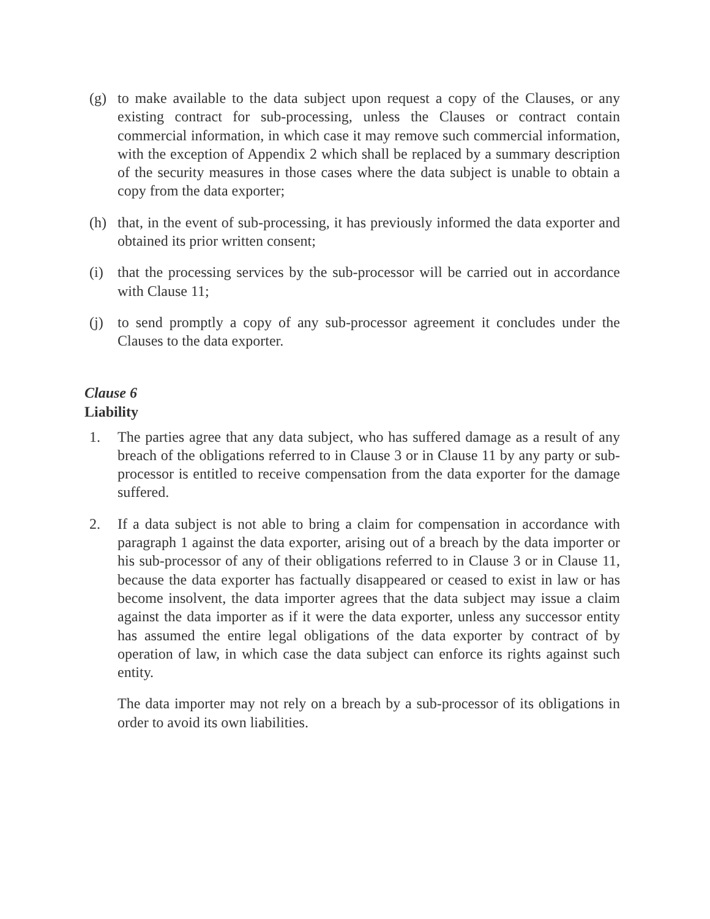(g) to make available to the data subject upon request a copy of the Clauses, or any existing contract for sub-processing, unless the Clauses or contract contain commercial information, in which case it may remove such commercial information, with the exception of Appendix 2 which shall be replaced by a summary description of the security measures in those cases where the data subject is unable to obtain a copy from the data exporter;
(h) that, in the event of sub-processing, it has previously informed the data exporter and obtained its prior written consent;
(i) that the processing services by the sub-processor will be carried out in accordance with Clause 11;
(j) to send promptly a copy of any sub-processor agreement it concludes under the Clauses to the data exporter.
Clause 6
Liability
1. The parties agree that any data subject, who has suffered damage as a result of any breach of the obligations referred to in Clause 3 or in Clause 11 by any party or sub-processor is entitled to receive compensation from the data exporter for the damage suffered.
2. If a data subject is not able to bring a claim for compensation in accordance with paragraph 1 against the data exporter, arising out of a breach by the data importer or his sub-processor of any of their obligations referred to in Clause 3 or in Clause 11, because the data exporter has factually disappeared or ceased to exist in law or has become insolvent, the data importer agrees that the data subject may issue a claim against the data importer as if it were the data exporter, unless any successor entity has assumed the entire legal obligations of the data exporter by contract of by operation of law, in which case the data subject can enforce its rights against such entity.
The data importer may not rely on a breach by a sub-processor of its obligations in order to avoid its own liabilities.